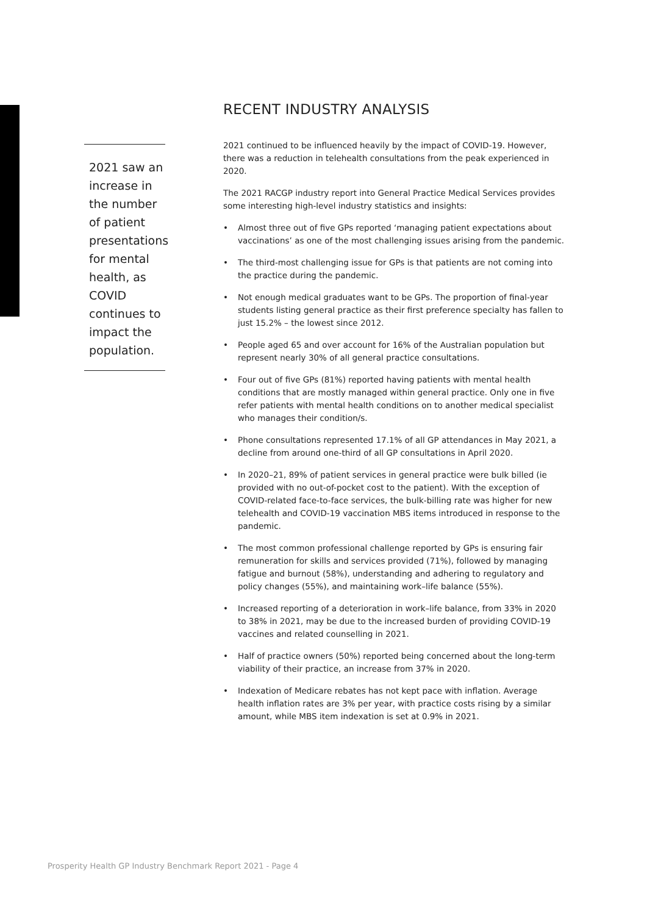2021 saw an increase in the number of patient presentations for mental health, as COVID continues to impact the population.
RECENT INDUSTRY ANALYSIS
2021 continued to be influenced heavily by the impact of COVID-19. However, there was a reduction in telehealth consultations from the peak experienced in 2020.
The 2021 RACGP industry report into General Practice Medical Services provides some interesting high-level industry statistics and insights:
• Almost three out of five GPs reported ‘managing patient expectations about vaccinations’ as one of the most challenging issues arising from the pandemic.
• The third-most challenging issue for GPs is that patients are not coming into the practice during the pandemic.
• Not enough medical graduates want to be GPs. The proportion of final-year students listing general practice as their first preference specialty has fallen to just 15.2% – the lowest since 2012.
• People aged 65 and over account for 16% of the Australian population but represent nearly 30% of all general practice consultations.
• Four out of five GPs (81%) reported having patients with mental health conditions that are mostly managed within general practice. Only one in five refer patients with mental health conditions on to another medical specialist who manages their condition/s.
• Phone consultations represented 17.1% of all GP attendances in May 2021, a decline from around one-third of all GP consultations in April 2020.
• In 2020–21, 89% of patient services in general practice were bulk billed (ie provided with no out-of-pocket cost to the patient). With the exception of COVID-related face-to-face services, the bulk-billing rate was higher for new telehealth and COVID-19 vaccination MBS items introduced in response to the pandemic.
• The most common professional challenge reported by GPs is ensuring fair remuneration for skills and services provided (71%), followed by managing fatigue and burnout (58%), understanding and adhering to regulatory and policy changes (55%), and maintaining work–life balance (55%).
• Increased reporting of a deterioration in work–life balance, from 33% in 2020 to 38% in 2021, may be due to the increased burden of providing COVID-19 vaccines and related counselling in 2021.
• Half of practice owners (50%) reported being concerned about the long-term viability of their practice, an increase from 37% in 2020.
• Indexation of Medicare rebates has not kept pace with inflation. Average health inflation rates are 3% per year, with practice costs rising by a similar amount, while MBS item indexation is set at 0.9% in 2021.
Prosperity Health GP Industry Benchmark Report 2021 - Page 4